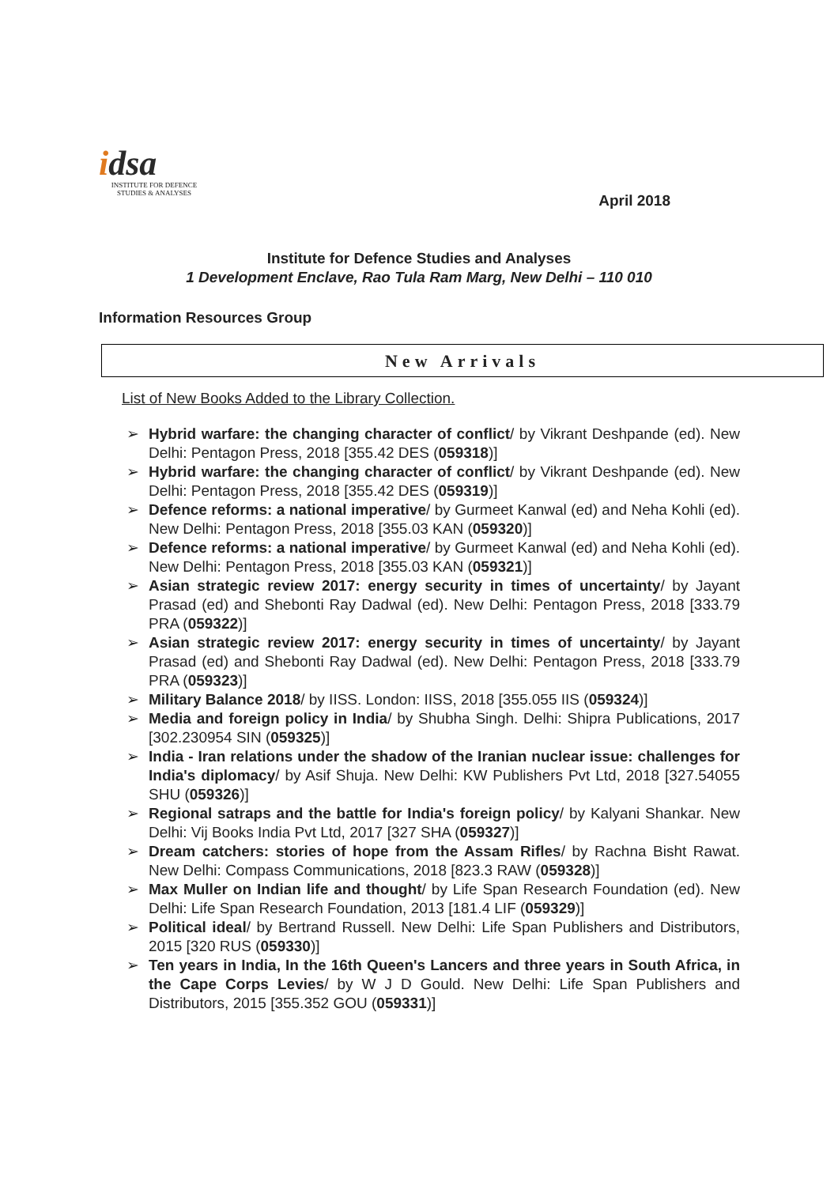idsa
INSTITUTE FOR DEFENCE
STUDIES & ANALYSES
April 2018
Institute for Defence Studies and Analyses
1 Development Enclave, Rao Tula Ram Marg, New Delhi – 110 010
Information Resources Group
New Arrivals
List of New Books Added to the Library Collection.
➢ Hybrid warfare: the changing character of conflict/ by Vikrant Deshpande (ed). New Delhi: Pentagon Press, 2018 [355.42 DES (059318)]
➢ Hybrid warfare: the changing character of conflict/ by Vikrant Deshpande (ed). New Delhi: Pentagon Press, 2018 [355.42 DES (059319)]
➢ Defence reforms: a national imperative/ by Gurmeet Kanwal (ed) and Neha Kohli (ed). New Delhi: Pentagon Press, 2018 [355.03 KAN (059320)]
➢ Defence reforms: a national imperative/ by Gurmeet Kanwal (ed) and Neha Kohli (ed). New Delhi: Pentagon Press, 2018 [355.03 KAN (059321)]
➢ Asian strategic review 2017: energy security in times of uncertainty/ by Jayant Prasad (ed) and Shebonti Ray Dadwal (ed). New Delhi: Pentagon Press, 2018 [333.79 PRA (059322)]
➢ Asian strategic review 2017: energy security in times of uncertainty/ by Jayant Prasad (ed) and Shebonti Ray Dadwal (ed). New Delhi: Pentagon Press, 2018 [333.79 PRA (059323)]
➢ Military Balance 2018/ by IISS. London: IISS, 2018 [355.055 IIS (059324)]
➢ Media and foreign policy in India/ by Shubha Singh. Delhi: Shipra Publications, 2017 [302.230954 SIN (059325)]
➢ India - Iran relations under the shadow of the Iranian nuclear issue: challenges for India's diplomacy/ by Asif Shuja. New Delhi: KW Publishers Pvt Ltd, 2018 [327.54055 SHU (059326)]
➢ Regional satraps and the battle for India's foreign policy/ by Kalyani Shankar. New Delhi: Vij Books India Pvt Ltd, 2017 [327 SHA (059327)]
➢ Dream catchers: stories of hope from the Assam Rifles/ by Rachna Bisht Rawat. New Delhi: Compass Communications, 2018 [823.3 RAW (059328)]
➢ Max Muller on Indian life and thought/ by Life Span Research Foundation (ed). New Delhi: Life Span Research Foundation, 2013 [181.4 LIF (059329)]
➢ Political ideal/ by Bertrand Russell. New Delhi: Life Span Publishers and Distributors, 2015 [320 RUS (059330)]
➢ Ten years in India, In the 16th Queen's Lancers and three years in South Africa, in the Cape Corps Levies/ by W J D Gould. New Delhi: Life Span Publishers and Distributors, 2015 [355.352 GOU (059331)]